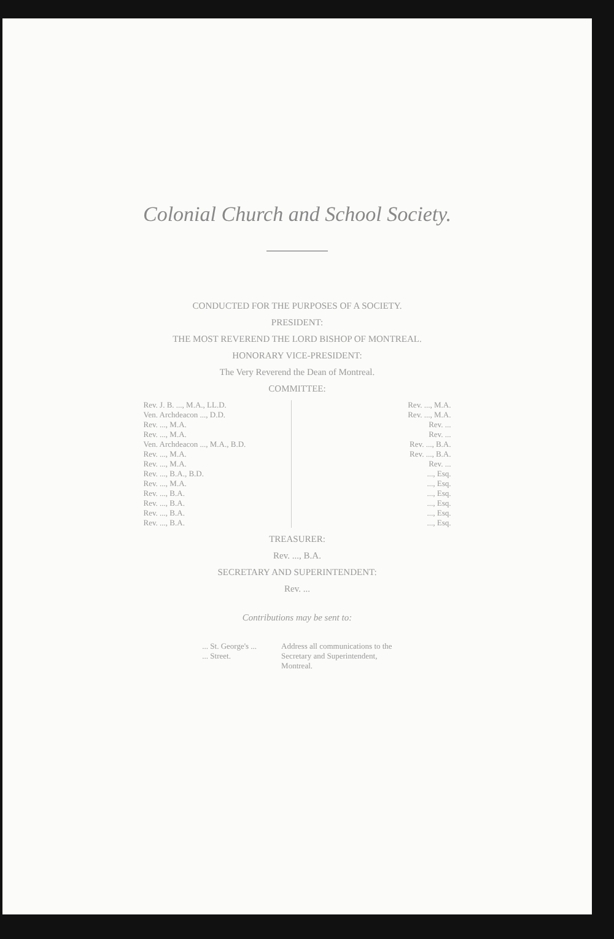Colonial Church and School Society.
CONDUCTED FOR THE PURPOSES OF A SOCIETY.
PRESIDENT:
THE MOST REVEREND THE LORD BISHOP OF MONTREAL.
HONORARY VICE-PRESIDENT:
The Very Reverend the Dean of Montreal.
COMMITTEE:
Rev. J. B. ..., M.A., LL.D.
Ven. Archdeacon ..., D.D.
Rev. ..., M.A.
Rev. ..., M.A.
Ven. Archdeacon ..., M.A., B.D.
Rev. ..., M.A.
Rev. ..., M.A.
Rev. ..., B.A., B.D.
Rev. ..., M.A.
Rev. ..., B.A.
Rev. ..., B.A.
Rev. ..., B.A.
Rev. ..., B.A.
Rev. ..., M.A.
Rev. ..., M.A.
Rev. ...
Rev. ...
Rev. ..., B.A.
Rev. ..., B.A.
Rev. ...
..., Esq.
..., Esq.
..., Esq.
..., Esq.
..., Esq.
..., Esq.
TREASURER:
Rev. ..., B.A.
SECRETARY AND SUPERINTENDENT:
Rev. ...
Contributions may be sent to:
... St. George's ...
... Street.
Address all communications to the
Secretary and Superintendent,
Montreal.